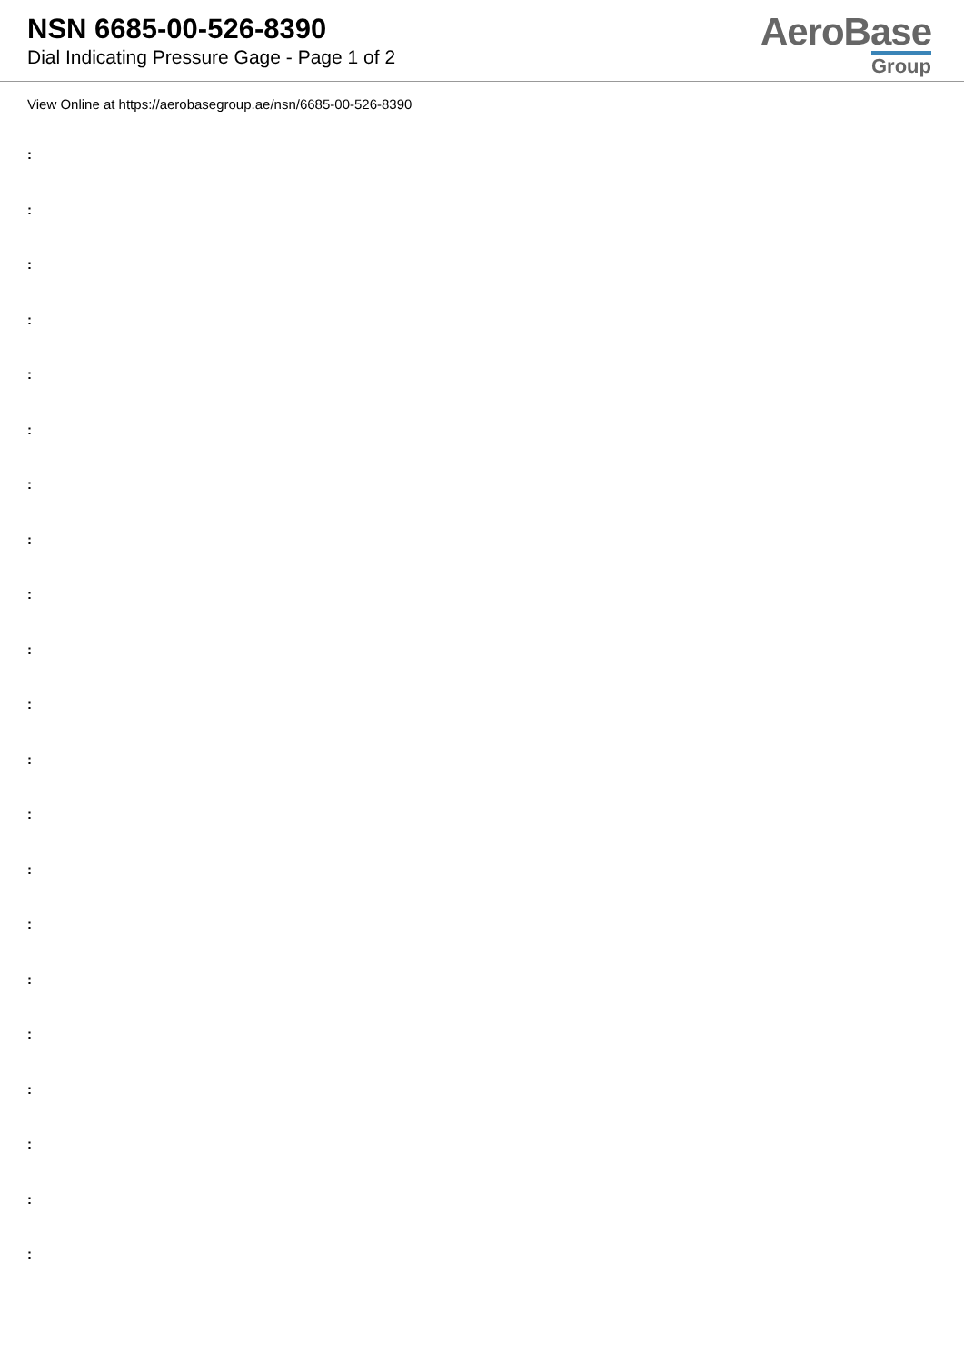NSN 6685-00-526-8390
Dial Indicating Pressure Gage - Page 1 of 2
AeroBase
Group
View Online at https://aerobasegroup.ae/nsn/6685-00-526-8390
:
:
:
:
:
:
:
:
:
:
:
:
:
:
:
:
:
:
:
:
: